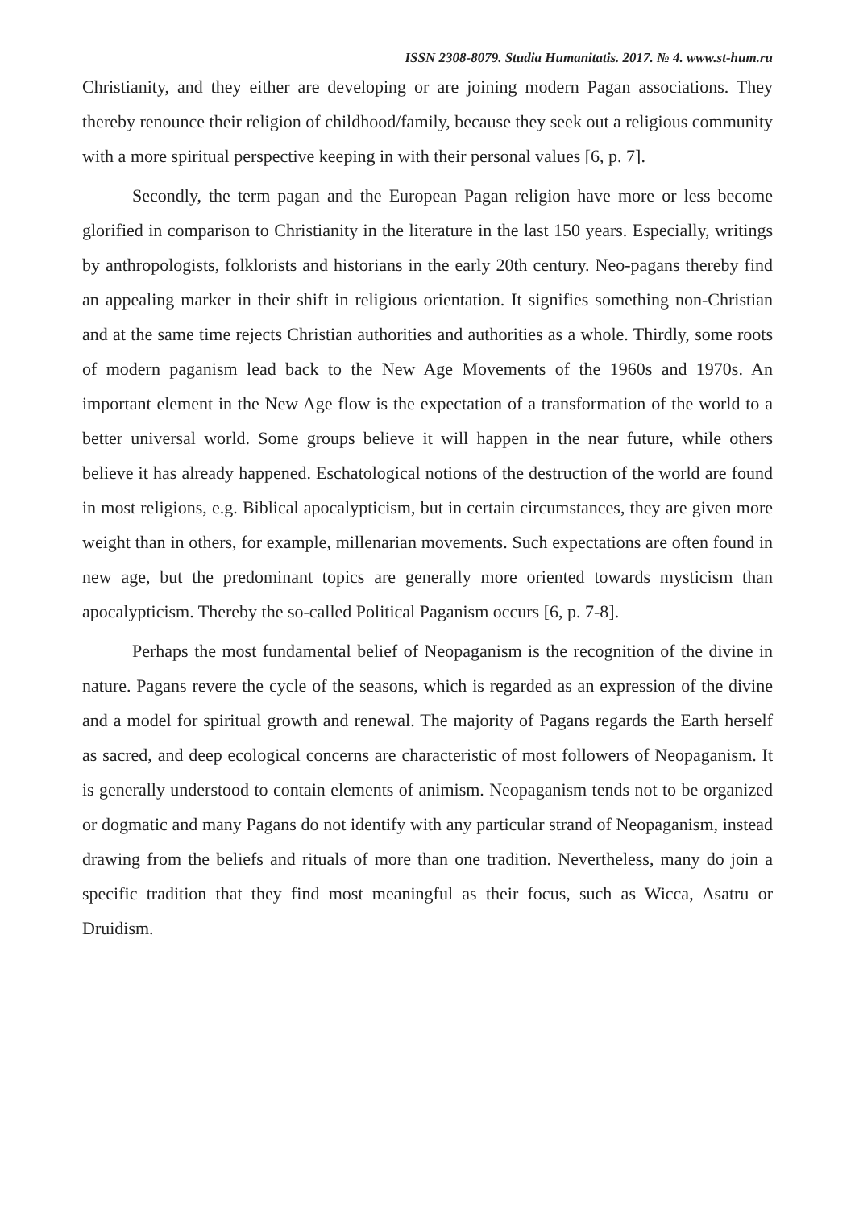ISSN 2308-8079. Studia Humanitatis. 2017. № 4. www.st-hum.ru
Christianity, and they either are developing or are joining modern Pagan associations. They thereby renounce their religion of childhood/family, because they seek out a religious community with a more spiritual perspective keeping in with their personal values [6, p. 7].
Secondly, the term pagan and the European Pagan religion have more or less become glorified in comparison to Christianity in the literature in the last 150 years. Especially, writings by anthropologists, folklorists and historians in the early 20th century. Neo-pagans thereby find an appealing marker in their shift in religious orientation. It signifies something non-Christian and at the same time rejects Christian authorities and authorities as a whole. Thirdly, some roots of modern paganism lead back to the New Age Movements of the 1960s and 1970s. An important element in the New Age flow is the expectation of a transformation of the world to a better universal world. Some groups believe it will happen in the near future, while others believe it has already happened. Eschatological notions of the destruction of the world are found in most religions, e.g. Biblical apocalypticism, but in certain circumstances, they are given more weight than in others, for example, millenarian movements. Such expectations are often found in new age, but the predominant topics are generally more oriented towards mysticism than apocalypticism. Thereby the so-called Political Paganism occurs [6, p. 7-8].
Perhaps the most fundamental belief of Neopaganism is the recognition of the divine in nature. Pagans revere the cycle of the seasons, which is regarded as an expression of the divine and a model for spiritual growth and renewal. The majority of Pagans regards the Earth herself as sacred, and deep ecological concerns are characteristic of most followers of Neopaganism. It is generally understood to contain elements of animism. Neopaganism tends not to be organized or dogmatic and many Pagans do not identify with any particular strand of Neopaganism, instead drawing from the beliefs and rituals of more than one tradition. Nevertheless, many do join a specific tradition that they find most meaningful as their focus, such as Wicca, Asatru or Druidism.